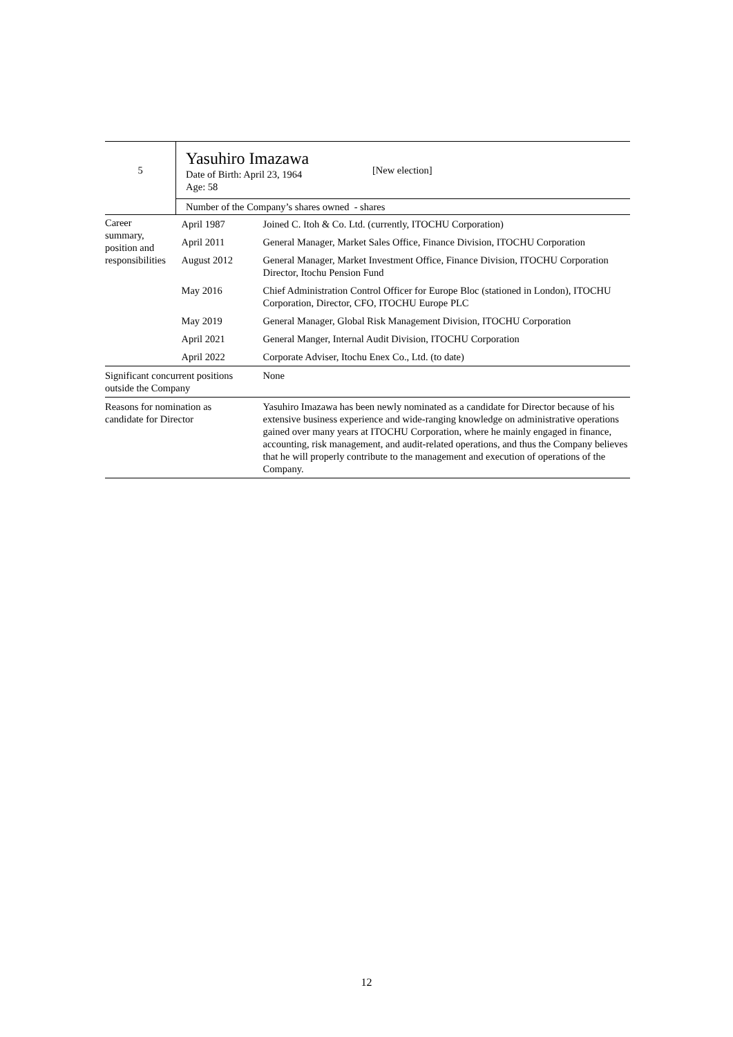| 5 | Yasuhiro Imazawa Date of Birth: April 23, 1964 Age: 58 [New election] | |
| | Number of the Company’s shares owned - shares | |
| Career summary, position and responsibilities | April 1987 | Joined C. Itoh & Co. Ltd. (currently, ITOCHU Corporation) |
| | April 2011 | General Manager, Market Sales Office, Finance Division, ITOCHU Corporation |
| | August 2012 | General Manager, Market Investment Office, Finance Division, ITOCHU Corporation Director, Itochu Pension Fund |
| | May 2016 | Chief Administration Control Officer for Europe Bloc (stationed in London), ITOCHU Corporation, Director, CFO, ITOCHU Europe PLC |
| | May 2019 | General Manager, Global Risk Management Division, ITOCHU Corporation |
| | April 2021 | General Manger, Internal Audit Division, ITOCHU Corporation |
| | April 2022 | Corporate Adviser, Itochu Enex Co., Ltd. (to date) |
| Significant concurrent positions outside the Company | | None |
| Reasons for nomination as candidate for Director | | Yasuhiro Imazawa has been newly nominated as a candidate for Director because of his extensive business experience and wide-ranging knowledge on administrative operations gained over many years at ITOCHU Corporation, where he mainly engaged in finance, accounting, risk management, and audit-related operations, and thus the Company believes that he will properly contribute to the management and execution of operations of the Company. |
12